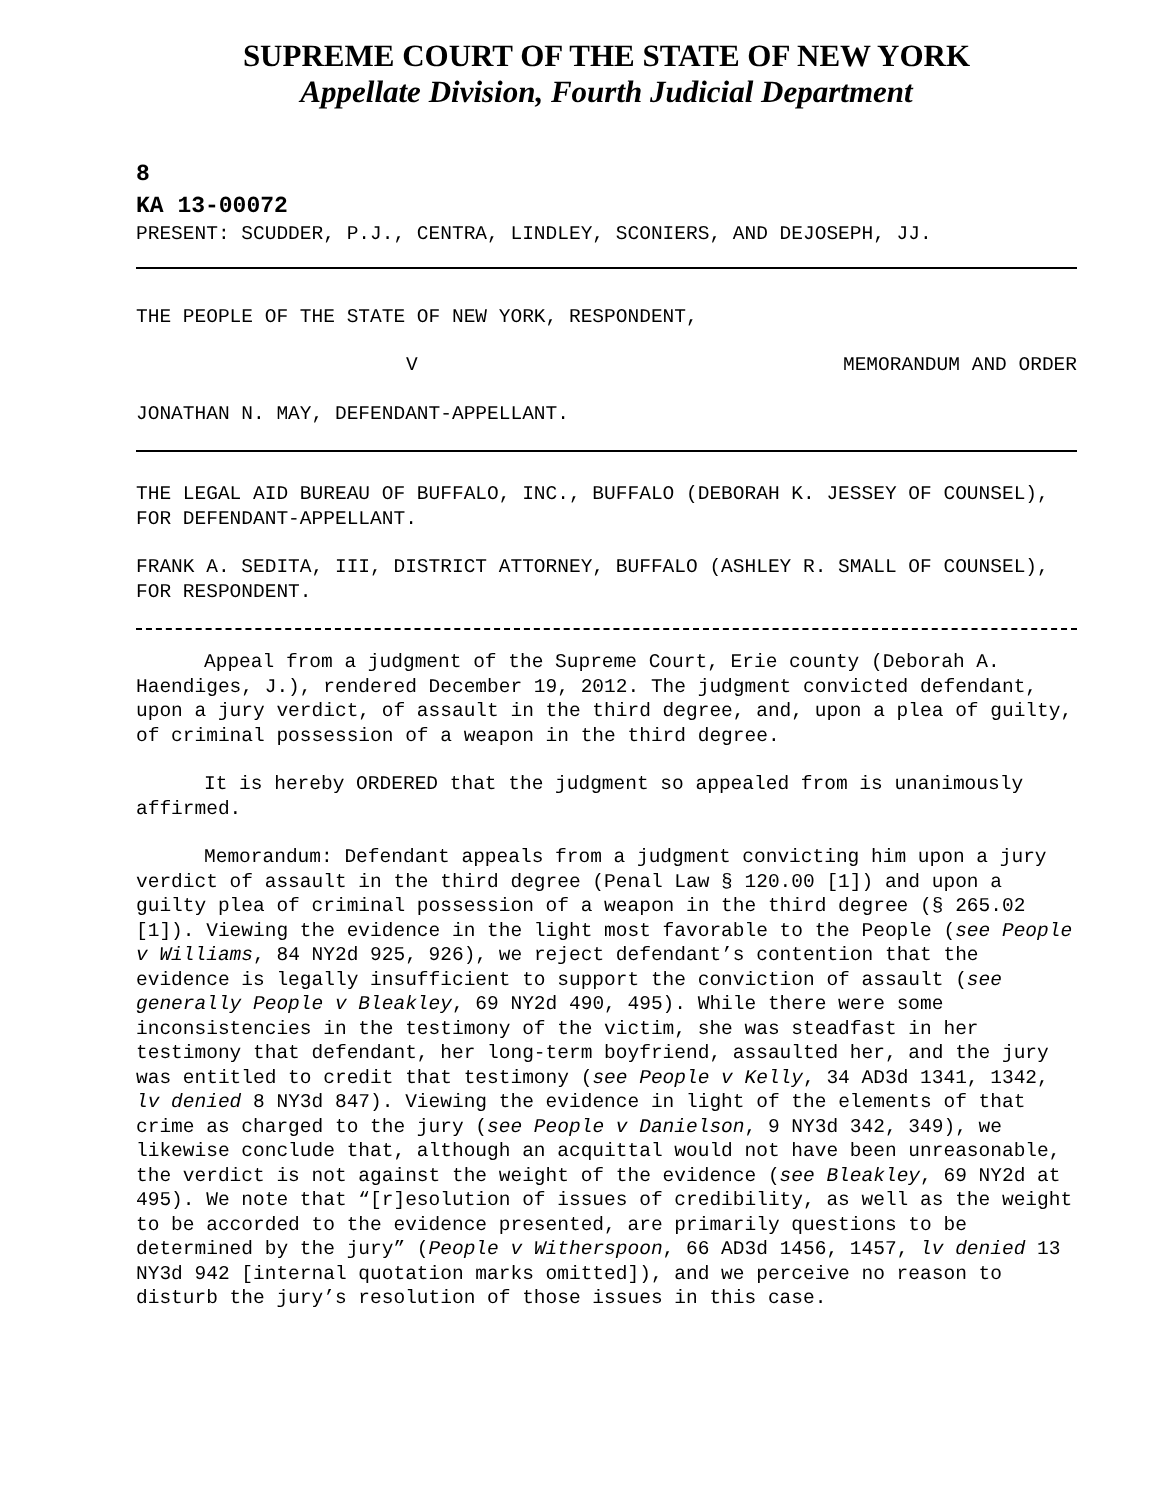SUPREME COURT OF THE STATE OF NEW YORK
Appellate Division, Fourth Judicial Department
8
KA 13-00072
PRESENT: SCUDDER, P.J., CENTRA, LINDLEY, SCONIERS, AND DEJOSEPH, JJ.
THE PEOPLE OF THE STATE OF NEW YORK, RESPONDENT,
V MEMORANDUM AND ORDER
JONATHAN N. MAY, DEFENDANT-APPELLANT.
THE LEGAL AID BUREAU OF BUFFALO, INC., BUFFALO (DEBORAH K. JESSEY OF COUNSEL), FOR DEFENDANT-APPELLANT.
FRANK A. SEDITA, III, DISTRICT ATTORNEY, BUFFALO (ASHLEY R. SMALL OF COUNSEL), FOR RESPONDENT.
Appeal from a judgment of the Supreme Court, Erie county (Deborah A. Haendiges, J.), rendered December 19, 2012. The judgment convicted defendant, upon a jury verdict, of assault in the third degree, and, upon a plea of guilty, of criminal possession of a weapon in the third degree.
It is hereby ORDERED that the judgment so appealed from is unanimously affirmed.
Memorandum: Defendant appeals from a judgment convicting him upon a jury verdict of assault in the third degree (Penal Law § 120.00 [1]) and upon a guilty plea of criminal possession of a weapon in the third degree (§ 265.02 [1]). Viewing the evidence in the light most favorable to the People (see People v Williams, 84 NY2d 925, 926), we reject defendant’s contention that the evidence is legally insufficient to support the conviction of assault (see generally People v Bleakley, 69 NY2d 490, 495). While there were some inconsistencies in the testimony of the victim, she was steadfast in her testimony that defendant, her long-term boyfriend, assaulted her, and the jury was entitled to credit that testimony (see People v Kelly, 34 AD3d 1341, 1342, lv denied 8 NY3d 847). Viewing the evidence in light of the elements of that crime as charged to the jury (see People v Danielson, 9 NY3d 342, 349), we likewise conclude that, although an acquittal would not have been unreasonable, the verdict is not against the weight of the evidence (see Bleakley, 69 NY2d at 495). We note that “[r]esolution of issues of credibility, as well as the weight to be accorded to the evidence presented, are primarily questions to be determined by the jury” (People v Witherspoon, 66 AD3d 1456, 1457, lv denied 13 NY3d 942 [internal quotation marks omitted]), and we perceive no reason to disturb the jury’s resolution of those issues in this case.